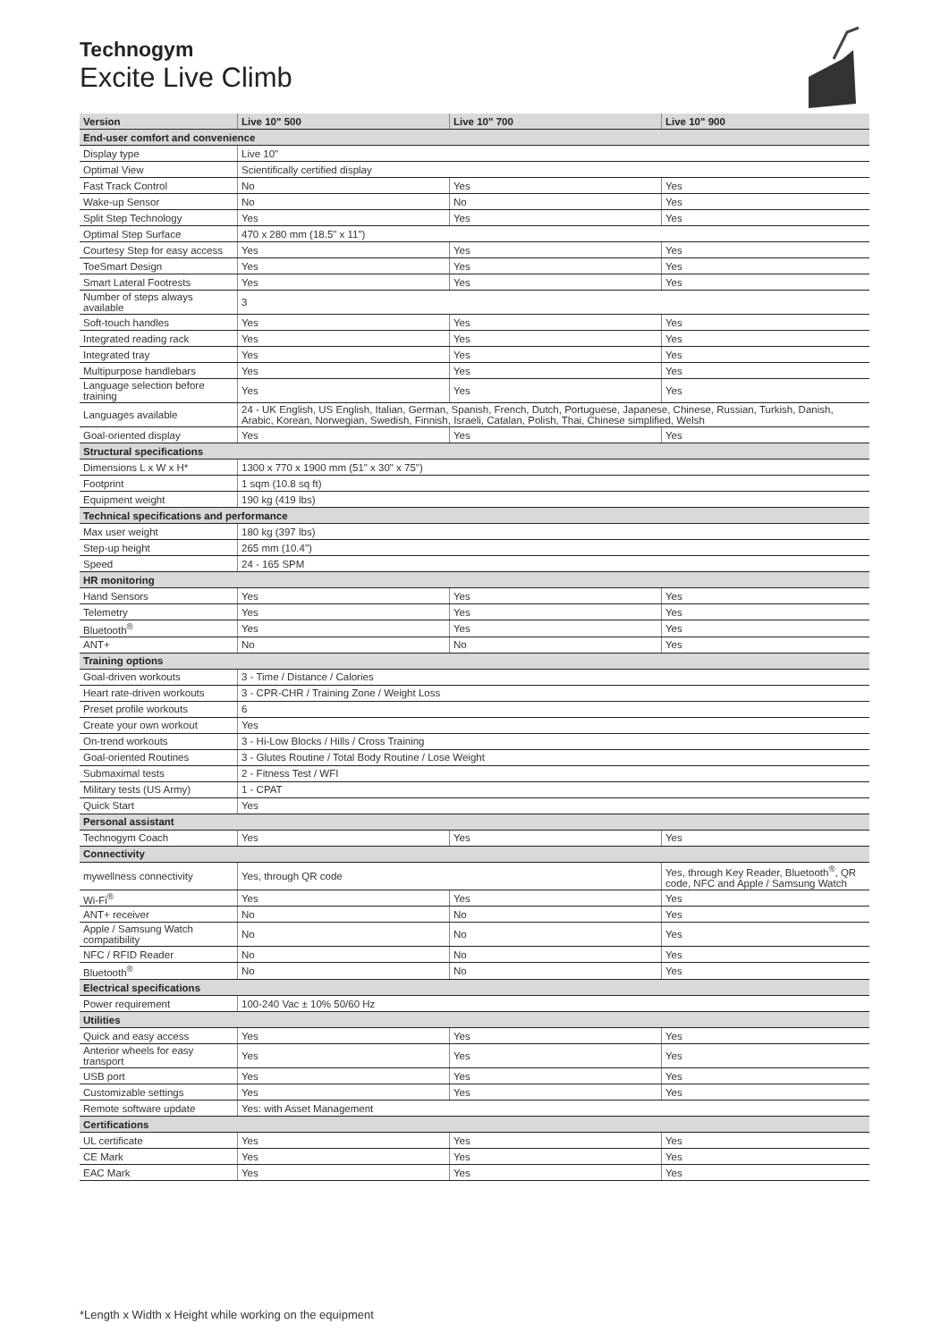Technogym
Excite Live Climb
| Version | Live 10" 500 | Live 10" 700 | Live 10" 900 |
| --- | --- | --- | --- |
| End-user comfort and convenience | | | |
| Display type | Live 10" | | |
| Optimal View | Scientifically certified display | | |
| Fast Track Control | No | Yes | Yes |
| Wake-up Sensor | No | No | Yes |
| Split Step Technology | Yes | Yes | Yes |
| Optimal Step Surface | 470 x 280 mm (18.5" x 11") | | |
| Courtesy Step for easy access | Yes | Yes | Yes |
| ToeSmart Design | Yes | Yes | Yes |
| Smart Lateral Footrests | Yes | Yes | Yes |
| Number of steps always available | 3 | | |
| Soft-touch handles | Yes | Yes | Yes |
| Integrated reading rack | Yes | Yes | Yes |
| Integrated tray | Yes | Yes | Yes |
| Multipurpose handlebars | Yes | Yes | Yes |
| Language selection before training | Yes | Yes | Yes |
| Languages available | 24 - UK English, US English, Italian, German, Spanish, French, Dutch, Portuguese, Japanese, Chinese, Russian, Turkish, Danish, Arabic, Korean, Norwegian, Swedish, Finnish, Israeli, Catalan, Polish, Thai, Chinese simplified, Welsh | | |
| Goal-oriented display | Yes | Yes | Yes |
| Structural specifications | | | |
| Dimensions L x W x H* | 1300 x 770 x 1900 mm (51" x 30" x 75") | | |
| Footprint | 1 sqm (10.8 sq ft) | | |
| Equipment weight | 190 kg (419 lbs) | | |
| Technical specifications and performance | | | |
| Max user weight | 180 kg (397 lbs) | | |
| Step-up height | 265 mm (10.4") | | |
| Speed | 24 - 165 SPM | | |
| HR monitoring | | | |
| Hand Sensors | Yes | Yes | Yes |
| Telemetry | Yes | Yes | Yes |
| Bluetooth<sup>®</sup> | Yes | Yes | Yes |
| ANT+ | No | No | Yes |
| Training options | | | |
| Goal-driven workouts | 3 - Time / Distance / Calories | | |
| Heart rate-driven workouts | 3 - CPR-CHR / Training Zone / Weight Loss | | |
| Preset profile workouts | 6 | | |
| Create your own workout | Yes | | |
| On-trend workouts | 3 - Hi-Low Blocks / Hills / Cross Training | | |
| Goal-oriented Routines | 3 - Glutes Routine / Total Body Routine / Lose Weight | | |
| Submaximal tests | 2 - Fitness Test / WFI | | |
| Military tests (US Army) | 1 - CPAT | | |
| Quick Start | Yes | | |
| Personal assistant | | | |
| Technogym Coach | Yes | Yes | Yes |
| Connectivity | | | |
| mywellness connectivity | Yes, through QR code | | Yes, through Key Reader, Bluetooth<sup>®</sup>, QR code, NFC and Apple / Samsung Watch |
| Wi-Fi<sup>®</sup> | Yes | Yes | Yes |
| ANT+ receiver | No | No | Yes |
| Apple / Samsung Watch compatibility | No | No | Yes |
| NFC / RFID Reader | No | No | Yes |
| Bluetooth<sup>®</sup> | No | No | Yes |
| Electrical specifications | | | |
| Power requirement | 100-240 Vac ± 10% 50/60 Hz | | |
| Utilities | | | |
| Quick and easy access | Yes | Yes | Yes |
| Anterior wheels for easy transport | Yes | Yes | Yes |
| USB port | Yes | Yes | Yes |
| Customizable settings | Yes | Yes | Yes |
| Remote software update | Yes: with Asset Management | | |
| Certifications | | | |
| UL certificate | Yes | Yes | Yes |
| CE Mark | Yes | Yes | Yes |
| EAC Mark | Yes | Yes | Yes |
*Length x Width x Height while working on the equipment